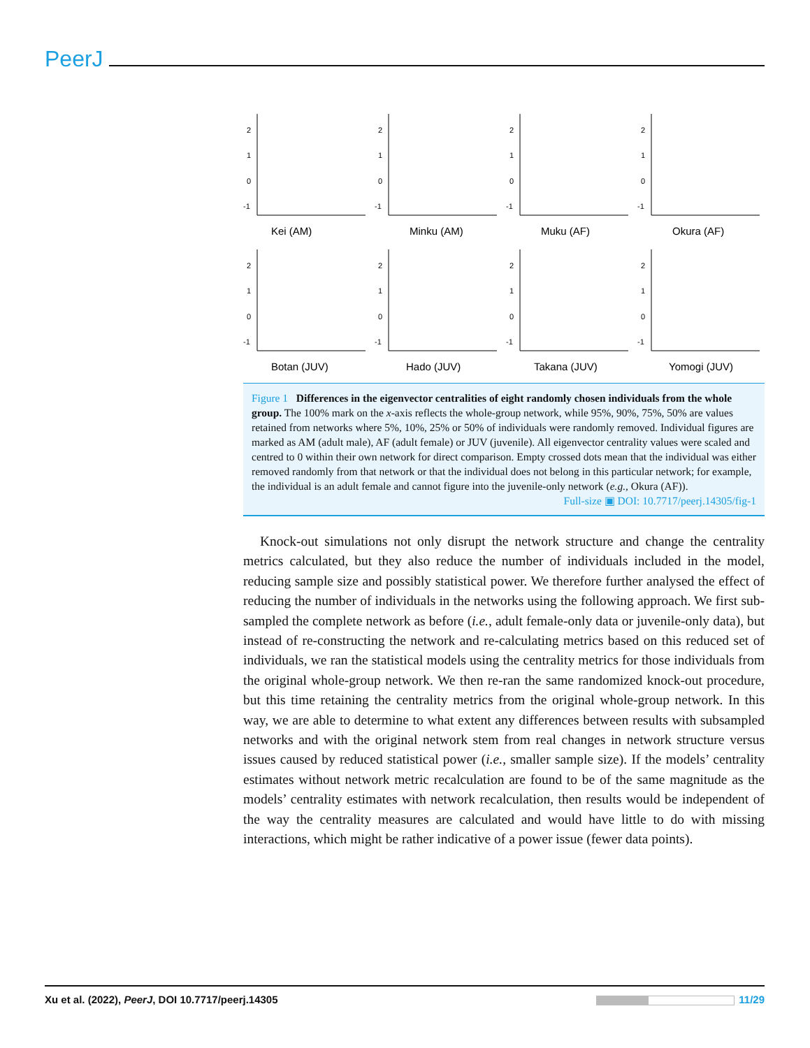PeerJ
2
1
0
-1
Kei (AM)
2
1
0
-1
Minku (AM)
2
1
0
-1
Muku (AF)
2
1
0
-1
Okura (AF)
2
1
0
-1
Botan (JUV)
2
1
0
-1
Hado (JUV)
2
1
0
-1
Takana (JUV)
2
1
0
-1
Yomogi (JUV)
Figure 1 Differences in the eigenvector centralities of eight randomly chosen individuals from the whole group. The 100% mark on the x-axis reflects the whole-group network, while 95%, 90%, 75%, 50% are values retained from networks where 5%, 10%, 25% or 50% of individuals were randomly removed. Individual figures are marked as AM (adult male), AF (adult female) or JUV (juvenile). All eigenvector centrality values were scaled and centred to 0 within their own network for direct comparison. Empty crossed dots mean that the individual was either removed randomly from that network or that the individual does not belong in this particular network; for example, the individual is an adult female and cannot figure into the juvenile-only network (e.g., Okura (AF)).
Full-size ▣ DOI: 10.7717/peerj.14305/fig-1
Knock-out simulations not only disrupt the network structure and change the centrality metrics calculated, but they also reduce the number of individuals included in the model, reducing sample size and possibly statistical power. We therefore further analysed the effect of reducing the number of individuals in the networks using the following approach. We first sub-sampled the complete network as before (i.e., adult female-only data or juvenile-only data), but instead of re-constructing the network and re-calculating metrics based on this reduced set of individuals, we ran the statistical models using the centrality metrics for those individuals from the original whole-group network. We then re-ran the same randomized knock-out procedure, but this time retaining the centrality metrics from the original whole-group network. In this way, we are able to determine to what extent any differences between results with subsampled networks and with the original network stem from real changes in network structure versus issues caused by reduced statistical power (i.e., smaller sample size). If the models’ centrality estimates without network metric recalculation are found to be of the same magnitude as the models’ centrality estimates with network recalculation, then results would be independent of the way the centrality measures are calculated and would have little to do with missing interactions, which might be rather indicative of a power issue (fewer data points).
Xu et al. (2022), PeerJ, DOI 10.7717/peerj.14305 11/29